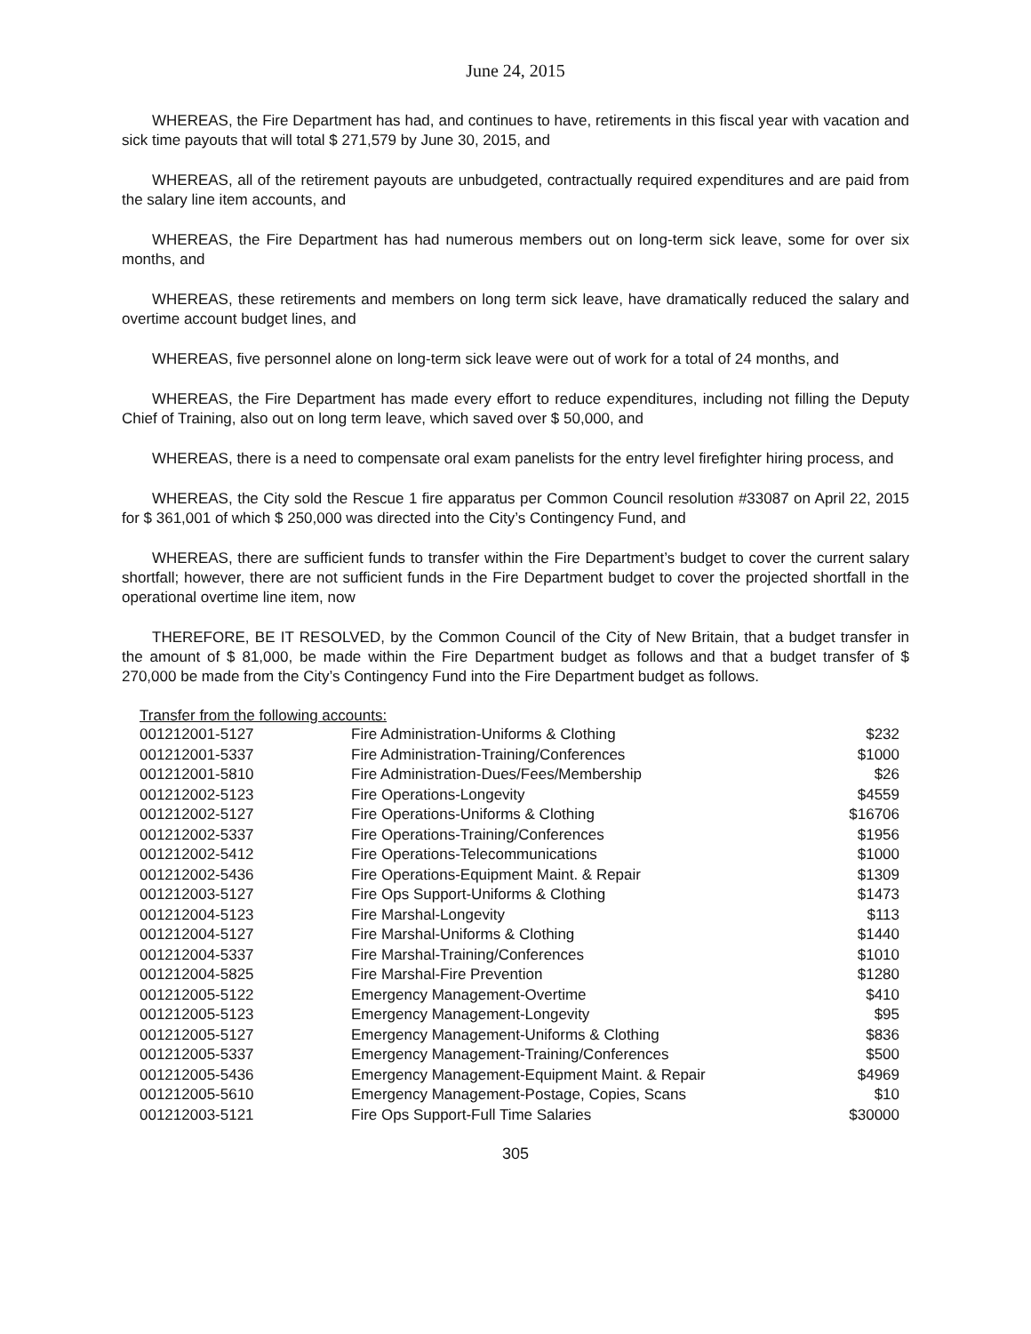June 24, 2015
WHEREAS, the Fire Department has had, and continues to have, retirements in this fiscal year with vacation and sick time payouts that will total $ 271,579 by June 30, 2015, and
WHEREAS, all of the retirement payouts are unbudgeted, contractually required expenditures and are paid from the salary line item accounts, and
WHEREAS, the Fire Department has had numerous members out on long-term sick leave, some for over six months, and
WHEREAS, these retirements and members on long term sick leave, have dramatically reduced the salary and overtime account budget lines, and
WHEREAS, five personnel alone on long-term sick leave were out of work for a total of 24 months, and
WHEREAS, the Fire Department has made every effort to reduce expenditures, including not filling the Deputy Chief of Training, also out on long term leave, which saved over $ 50,000, and
WHEREAS, there is a need to compensate oral exam panelists for the entry level firefighter hiring process, and
WHEREAS, the City sold the Rescue 1 fire apparatus per Common Council resolution #33087 on April 22, 2015 for $ 361,001 of which $ 250,000 was directed into the City’s Contingency Fund, and
WHEREAS, there are sufficient funds to transfer within the Fire Department’s budget to cover the current salary shortfall; however, there are not sufficient funds in the Fire Department budget to cover the projected shortfall in the operational overtime line item, now
THEREFORE, BE IT RESOLVED, by the Common Council of the City of New Britain, that a budget transfer in the amount of $ 81,000, be made within the Fire Department budget as follows and that a budget transfer of $ 270,000 be made from the City’s Contingency Fund into the Fire Department budget as follows.
Transfer from the following accounts:
| 001212001-5127 | Fire Administration-Uniforms & Clothing | $232 |
| 001212001-5337 | Fire Administration-Training/Conferences | $1000 |
| 001212001-5810 | Fire Administration-Dues/Fees/Membership | $26 |
| 001212002-5123 | Fire Operations-Longevity | $4559 |
| 001212002-5127 | Fire Operations-Uniforms & Clothing | $16706 |
| 001212002-5337 | Fire Operations-Training/Conferences | $1956 |
| 001212002-5412 | Fire Operations-Telecommunications | $1000 |
| 001212002-5436 | Fire Operations-Equipment Maint. & Repair | $1309 |
| 001212003-5127 | Fire Ops Support-Uniforms & Clothing | $1473 |
| 001212004-5123 | Fire Marshal-Longevity | $113 |
| 001212004-5127 | Fire Marshal-Uniforms & Clothing | $1440 |
| 001212004-5337 | Fire Marshal-Training/Conferences | $1010 |
| 001212004-5825 | Fire Marshal-Fire Prevention | $1280 |
| 001212005-5122 | Emergency Management-Overtime | $410 |
| 001212005-5123 | Emergency Management-Longevity | $95 |
| 001212005-5127 | Emergency Management-Uniforms & Clothing | $836 |
| 001212005-5337 | Emergency Management-Training/Conferences | $500 |
| 001212005-5436 | Emergency Management-Equipment Maint. & Repair | $4969 |
| 001212005-5610 | Emergency Management-Postage, Copies, Scans | $10 |
| 001212003-5121 | Fire Ops Support-Full Time Salaries | $30000 |
305